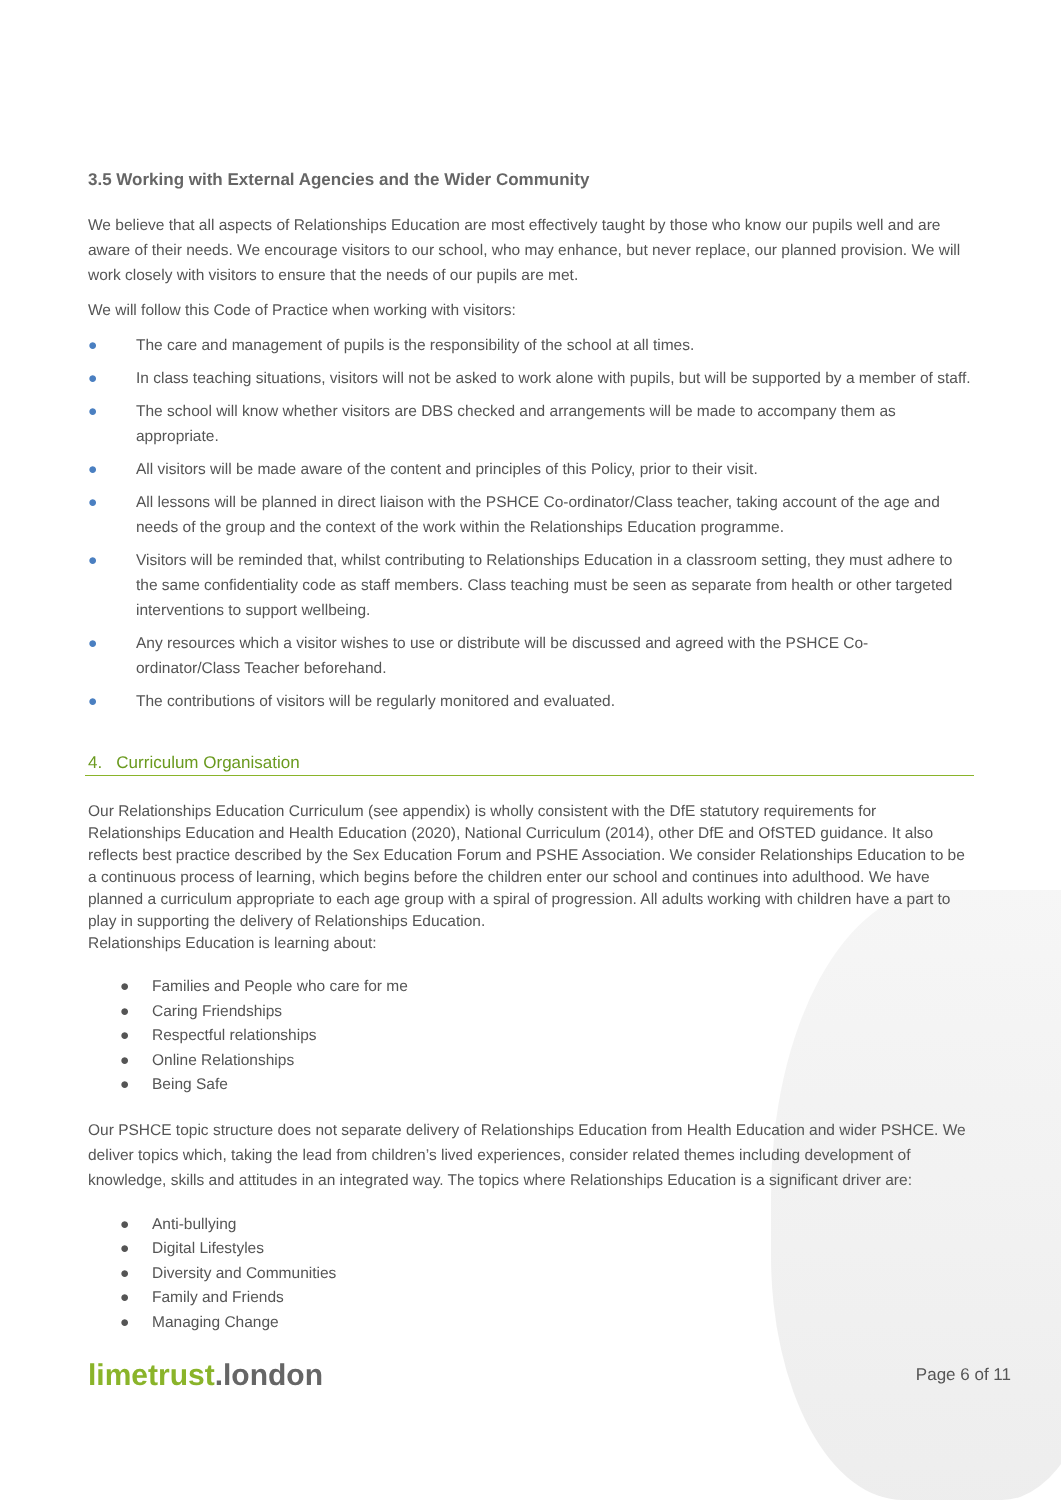3.5 Working with External Agencies and the Wider Community
We believe that all aspects of Relationships Education are most effectively taught by those who know our pupils well and are aware of their needs. We encourage visitors to our school, who may enhance, but never replace, our planned provision. We will work closely with visitors to ensure that the needs of our pupils are met.
We will follow this Code of Practice when working with visitors:
● The care and management of pupils is the responsibility of the school at all times.
● In class teaching situations, visitors will not be asked to work alone with pupils, but will be supported by a member of staff.
● The school will know whether visitors are DBS checked and arrangements will be made to accompany them as appropriate.
● All visitors will be made aware of the content and principles of this Policy, prior to their visit.
● All lessons will be planned in direct liaison with the PSHCE Co-ordinator/Class teacher, taking account of the age and needs of the group and the context of the work within the Relationships Education programme.
● Visitors will be reminded that, whilst contributing to Relationships Education in a classroom setting, they must adhere to the same confidentiality code as staff members. Class teaching must be seen as separate from health or other targeted interventions to support wellbeing.
● Any resources which a visitor wishes to use or distribute will be discussed and agreed with the PSHCE Co-ordinator/Class Teacher beforehand.
● The contributions of visitors will be regularly monitored and evaluated.
4. Curriculum Organisation
Our Relationships Education Curriculum (see appendix) is wholly consistent with the DfE statutory requirements for Relationships Education and Health Education (2020), National Curriculum (2014), other DfE and OfSTED guidance. It also reflects best practice described by the Sex Education Forum and PSHE Association. We consider Relationships Education to be a continuous process of learning, which begins before the children enter our school and continues into adulthood. We have planned a curriculum appropriate to each age group with a spiral of progression. All adults working with children have a part to play in supporting the delivery of Relationships Education.
Relationships Education is learning about:
● Families and People who care for me
● Caring Friendships
● Respectful relationships
● Online Relationships
● Being Safe
Our PSHCE topic structure does not separate delivery of Relationships Education from Health Education and wider PSHCE. We deliver topics which, taking the lead from children’s lived experiences, consider related themes including development of knowledge, skills and attitudes in an integrated way. The topics where Relationships Education is a significant driver are:
● Anti-bullying
● Digital Lifestyles
● Diversity and Communities
● Family and Friends
● Managing Change
limetrust.london
Page 6 of 11